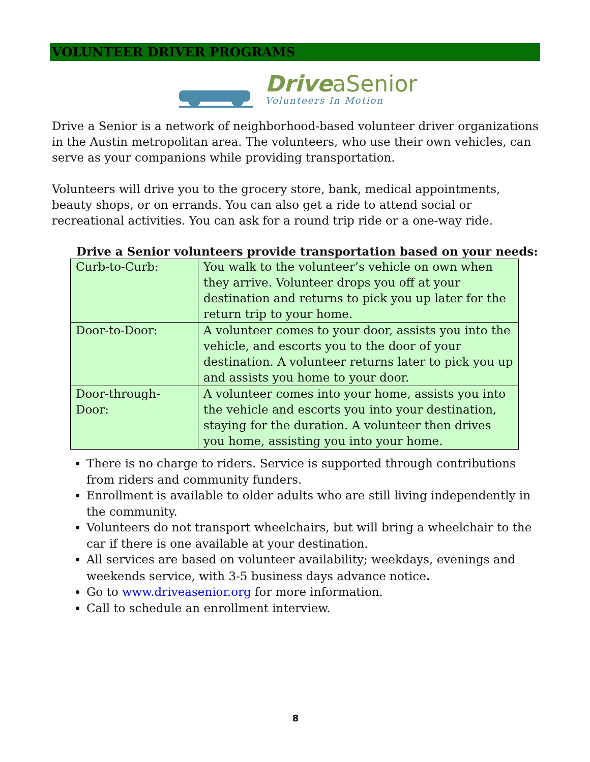VOLUNTEER DRIVER PROGRAMS
DriveaSenior
Volunteers In Motion
Drive a Senior is a network of neighborhood-based volunteer driver organizations in the Austin metropolitan area. The volunteers, who use their own vehicles, can serve as your companions while providing transportation.
Volunteers will drive you to the grocery store, bank, medical appointments, beauty shops, or on errands. You can also get a ride to attend social or recreational activities. You can ask for a round trip ride or a one-way ride.
Drive a Senior volunteers provide transportation based on your needs:
| Curb-to-Curb: | You walk to the volunteer’s vehicle on own when they arrive. Volunteer drops you off at your destination and returns to pick you up later for the return trip to your home. |
| Door-to-Door: | A volunteer comes to your door, assists you into the vehicle, and escorts you to the door of your destination. A volunteer returns later to pick you up and assists you home to your door. |
| Door-through-Door: | A volunteer comes into your home, assists you into the vehicle and escorts you into your destination, staying for the duration. A volunteer then drives you home, assisting you into your home. |
There is no charge to riders. Service is supported through contributions from riders and community funders.
Enrollment is available to older adults who are still living independently in the community.
Volunteers do not transport wheelchairs, but will bring a wheelchair to the car if there is one available at your destination.
All services are based on volunteer availability; weekdays, evenings and weekends service, with 3-5 business days advance notice.
Go to www.driveasenior.org for more information.
Call to schedule an enrollment interview.
8